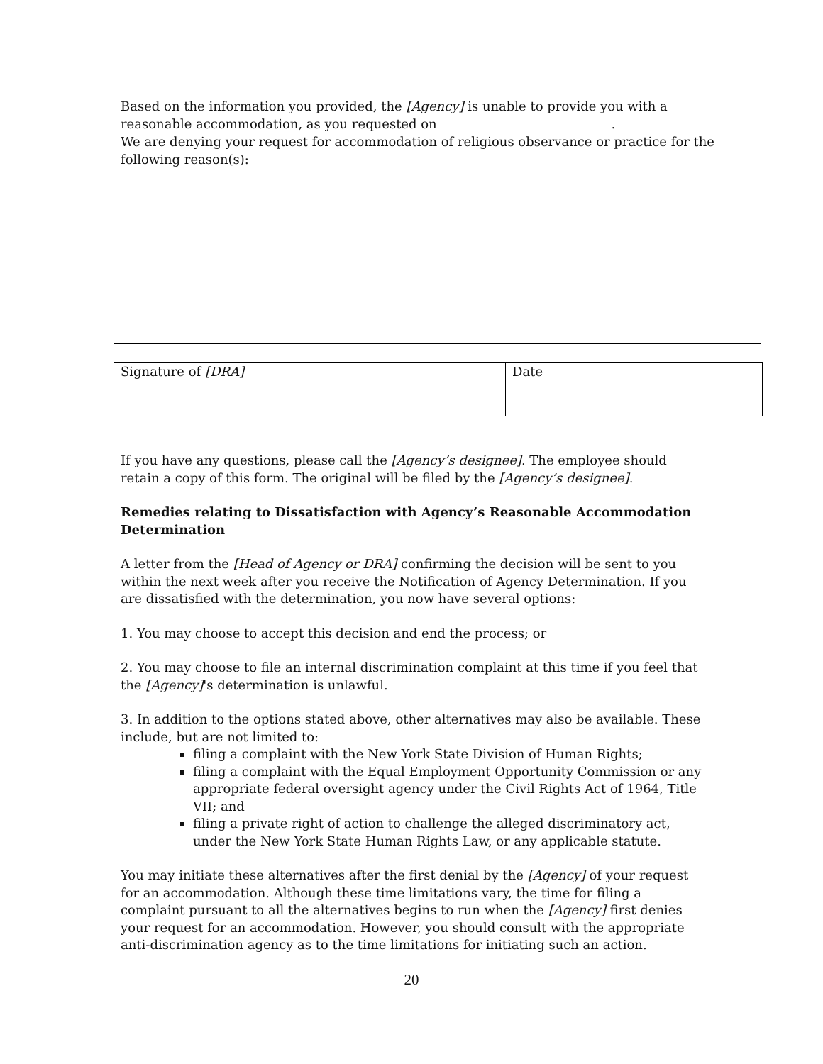Based on the information you provided, the [Agency] is unable to provide you with a reasonable accommodation, as you requested on .
We are denying your request for accommodation of religious observance or practice for the following reason(s):
| Signature of [DRA] | Date |
If you have any questions, please call the [Agency’s designee]. The employee should retain a copy of this form. The original will be filed by the [Agency’s designee].
Remedies relating to Dissatisfaction with Agency’s Reasonable Accommodation Determination
A letter from the [Head of Agency or DRA] confirming the decision will be sent to you within the next week after you receive the Notification of Agency Determination. If you are dissatisfied with the determination, you now have several options:
1. You may choose to accept this decision and end the process; or
2. You may choose to file an internal discrimination complaint at this time if you feel that the [Agency]'s determination is unlawful.
3. In addition to the options stated above, other alternatives may also be available. These include, but are not limited to:
filing a complaint with the New York State Division of Human Rights;
filing a complaint with the Equal Employment Opportunity Commission or any appropriate federal oversight agency under the Civil Rights Act of 1964, Title VII; and
filing a private right of action to challenge the alleged discriminatory act, under the New York State Human Rights Law, or any applicable statute.
You may initiate these alternatives after the first denial by the [Agency] of your request for an accommodation. Although these time limitations vary, the time for filing a complaint pursuant to all the alternatives begins to run when the [Agency] first denies your request for an accommodation. However, you should consult with the appropriate anti-discrimination agency as to the time limitations for initiating such an action.
20